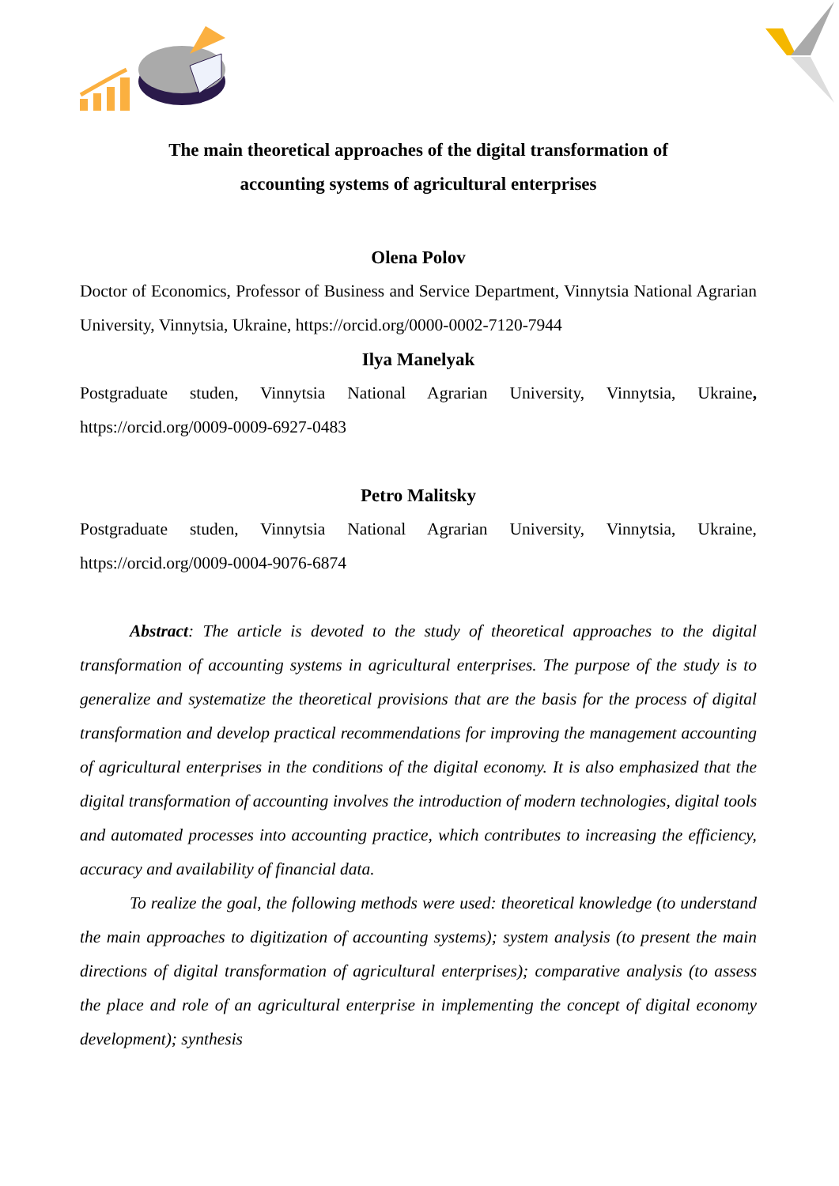The main theoretical approaches of the digital transformation of
accounting systems of agricultural enterprises
Olena Polov
Doctor of Economics, Professor of Business and Service Department, Vinnytsia National Agrarian University, Vinnytsia, Ukraine, https://orcid.org/0000-0002-7120-7944
Ilya Manelyak
Postgraduate studen, Vinnytsia National Agrarian University, Vinnytsia, Ukraine, https://orcid.org/0009-0009-6927-0483
Petro Malitsky
Postgraduate studen, Vinnytsia National Agrarian University, Vinnytsia, Ukraine, https://orcid.org/0009-0004-9076-6874
Abstract: The article is devoted to the study of theoretical approaches to the digital transformation of accounting systems in agricultural enterprises. The purpose of the study is to generalize and systematize the theoretical provisions that are the basis for the process of digital transformation and develop practical recommendations for improving the management accounting of agricultural enterprises in the conditions of the digital economy. It is also emphasized that the digital transformation of accounting involves the introduction of modern technologies, digital tools and automated processes into accounting practice, which contributes to increasing the efficiency, accuracy and availability of financial data.
To realize the goal, the following methods were used: theoretical knowledge (to understand the main approaches to digitization of accounting systems); system analysis (to present the main directions of digital transformation of agricultural enterprises); comparative analysis (to assess the place and role of an agricultural enterprise in implementing the concept of digital economy development); synthesis